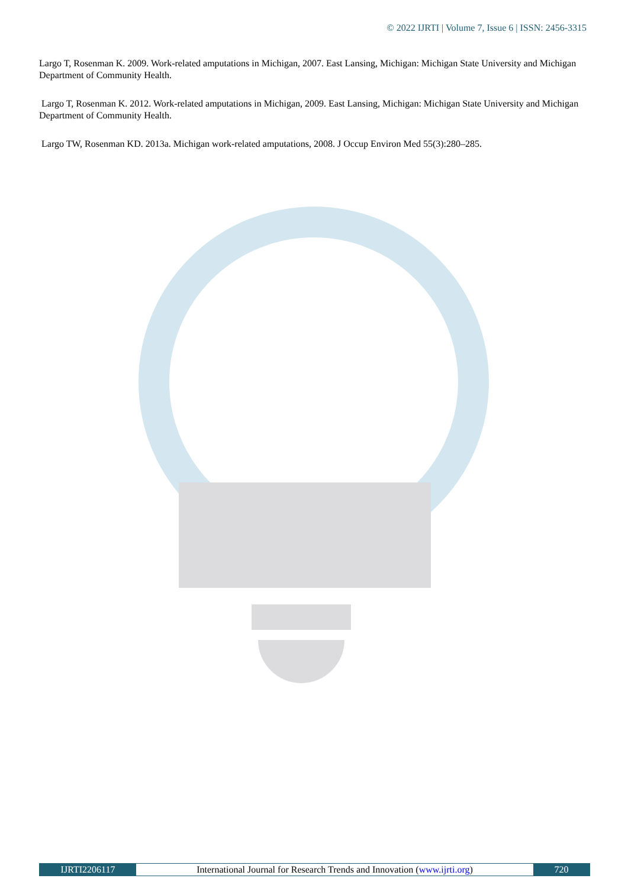© 2022 IJRTI | Volume 7, Issue 6 | ISSN: 2456-3315
Largo T, Rosenman K. 2009. Work-related amputations in Michigan, 2007. East Lansing, Michigan: Michigan State University and Michigan Department of Community Health.
Largo T, Rosenman K. 2012. Work-related amputations in Michigan, 2009. East Lansing, Michigan: Michigan State University and Michigan Department of Community Health.
Largo TW, Rosenman KD. 2013a. Michigan work-related amputations, 2008. J Occup Environ Med 55(3):280–285.
IJRTI2206117 International Journal for Research Trends and Innovation (www.ijrti.org)
720